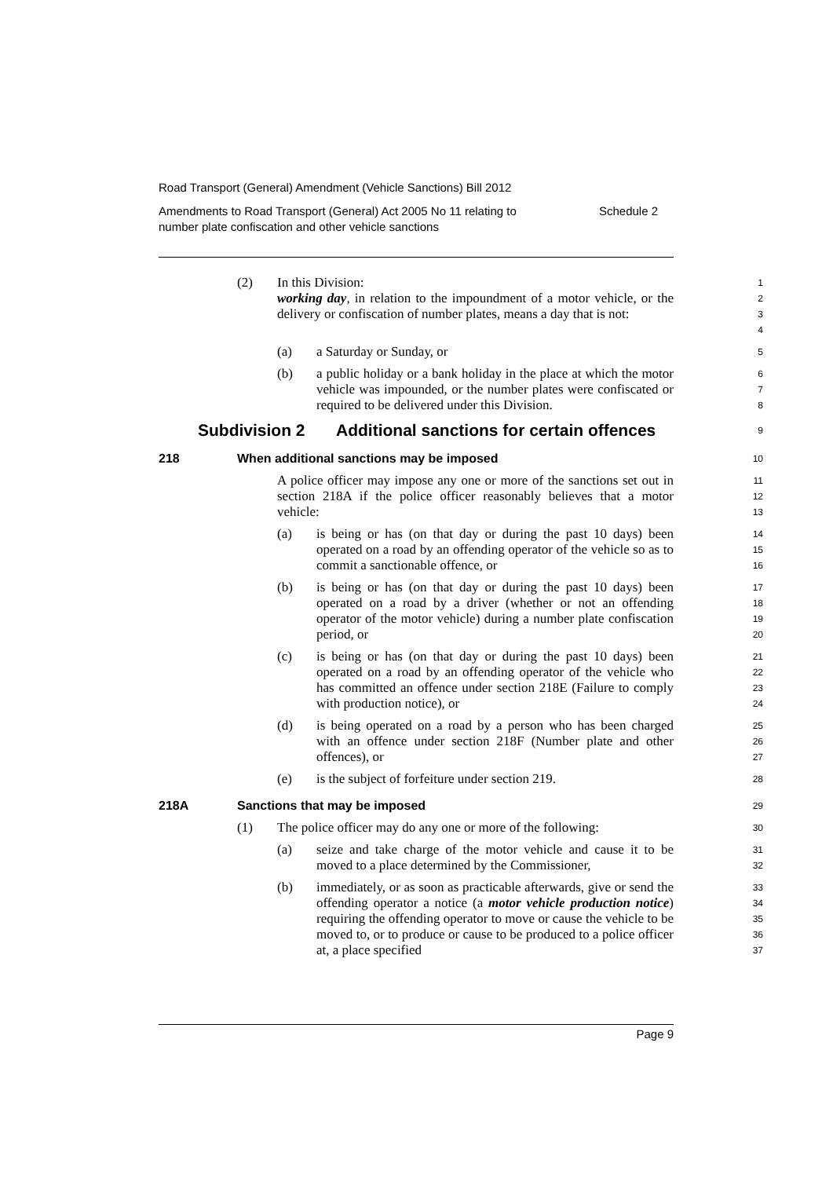Road Transport (General) Amendment (Vehicle Sanctions) Bill 2012
Amendments to Road Transport (General) Act 2005 No 11 relating to
number plate confiscation and other vehicle sanctions Schedule 2
(2) In this Division:
1
working day, in relation to the impoundment of a motor vehicle, or the delivery or confiscation of number plates, means a day that is not:
2
3
4
(a) a Saturday or Sunday, or
5
(b) a public holiday or a bank holiday in the place at which the motor vehicle was impounded, or the number plates were confiscated or required to be delivered under this Division.
6
7
8
Subdivision 2 Additional sanctions for certain offences
9
218 When additional sanctions may be imposed
10
A police officer may impose any one or more of the sanctions set out in section 218A if the police officer reasonably believes that a motor vehicle:
11
12
13
(a) is being or has (on that day or during the past 10 days) been operated on a road by an offending operator of the vehicle so as to commit a sanctionable offence, or
14
15
16
(b) is being or has (on that day or during the past 10 days) been operated on a road by a driver (whether or not an offending operator of the motor vehicle) during a number plate confiscation period, or
17
18
19
20
(c) is being or has (on that day or during the past 10 days) been operated on a road by an offending operator of the vehicle who has committed an offence under section 218E (Failure to comply with production notice), or
21
22
23
24
(d) is being operated on a road by a person who has been charged with an offence under section 218F (Number plate and other offences), or
25
26
27
(e) is the subject of forfeiture under section 219.
28
218A Sanctions that may be imposed
29
(1) The police officer may do any one or more of the following:
30
(a) seize and take charge of the motor vehicle and cause it to be moved to a place determined by the Commissioner,
31
32
(b) immediately, or as soon as practicable afterwards, give or send the offending operator a notice (a motor vehicle production notice) requiring the offending operator to move or cause the vehicle to be moved to, or to produce or cause to be produced to a police officer at, a place specified
33
34
35
36
37
Page 9